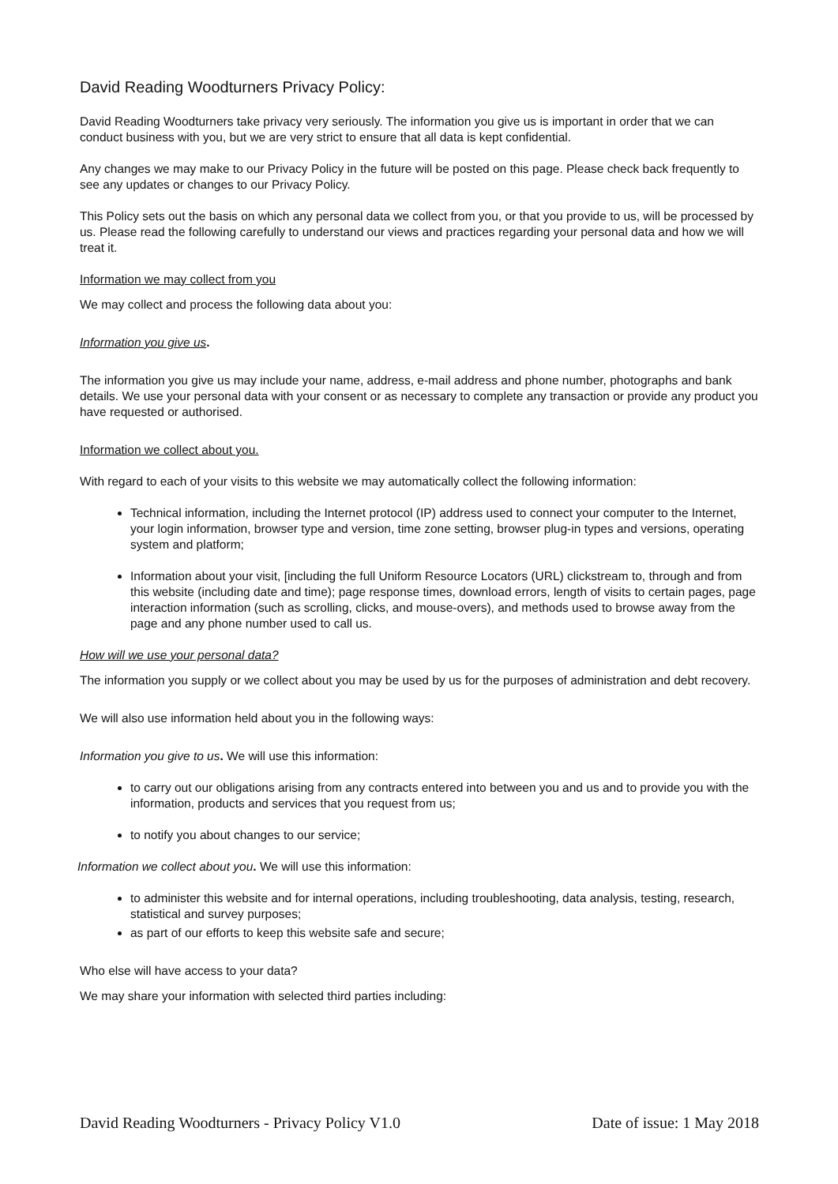David Reading Woodturners Privacy Policy:
David Reading Woodturners take privacy very seriously. The information you give us is important in order that we can conduct business with you, but we are very strict to ensure that all data is kept confidential.
Any changes we may make to our Privacy Policy in the future will be posted on this page. Please check back frequently to see any updates or changes to our Privacy Policy.
This Policy sets out the basis on which any personal data we collect from you, or that you provide to us, will be processed by us. Please read the following carefully to understand our views and practices regarding your personal data and how we will treat it.
Information we may collect from you
We may collect and process the following data about you:
Information you give us.
The information you give us may include your name, address, e-mail address and phone number, photographs and bank details. We use your personal data with your consent or as necessary to complete any transaction or provide any product you have requested or authorised.
Information we collect about you.
With regard to each of your visits to this website we may automatically collect the following information:
Technical information, including the Internet protocol (IP) address used to connect your computer to the Internet, your login information, browser type and version, time zone setting, browser plug-in types and versions, operating system and platform;
Information about your visit, [including the full Uniform Resource Locators (URL) clickstream to, through and from this website (including date and time); page response times, download errors, length of visits to certain pages, page interaction information (such as scrolling, clicks, and mouse-overs), and methods used to browse away from the page and any phone number used to call us.
How will we use your personal data?
The information you supply or we collect about you may be used by us for the purposes of administration and debt recovery.
We will also use information held about you in the following ways:
Information you give to us. We will use this information:
to carry out our obligations arising from any contracts entered into between you and us and to provide you with the information, products and services that you request from us;
to notify you about changes to our service;
Information we collect about you. We will use this information:
to administer this website and for internal operations, including troubleshooting, data analysis, testing, research, statistical and survey purposes;
as part of our efforts to keep this website safe and secure;
Who else will have access to your data?
We may share your information with selected third parties including:
David Reading Woodturners - Privacy Policy V1.0 Date of issue: 1 May 2018